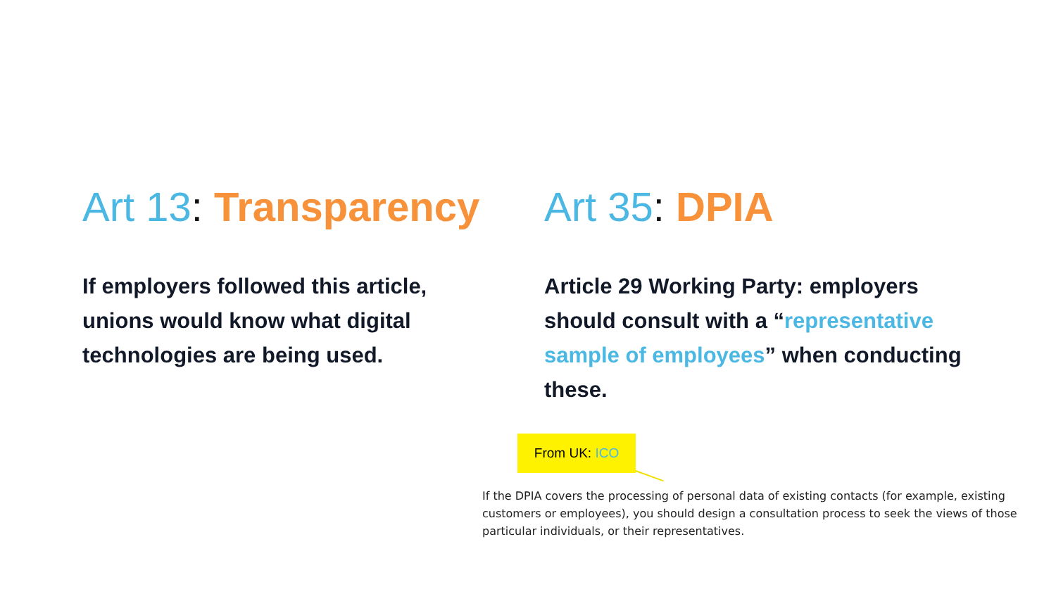Art 13: Transparency
If employers followed this article, unions would know what digital technologies are being used.
Art 35: DPIA
Article 29 Working Party: employers should consult with a “representative sample of employees” when conducting these.
From UK: ICO
If the DPIA covers the processing of personal data of existing contacts (for example, existing customers or employees), you should design a consultation process to seek the views of those particular individuals, or their representatives.